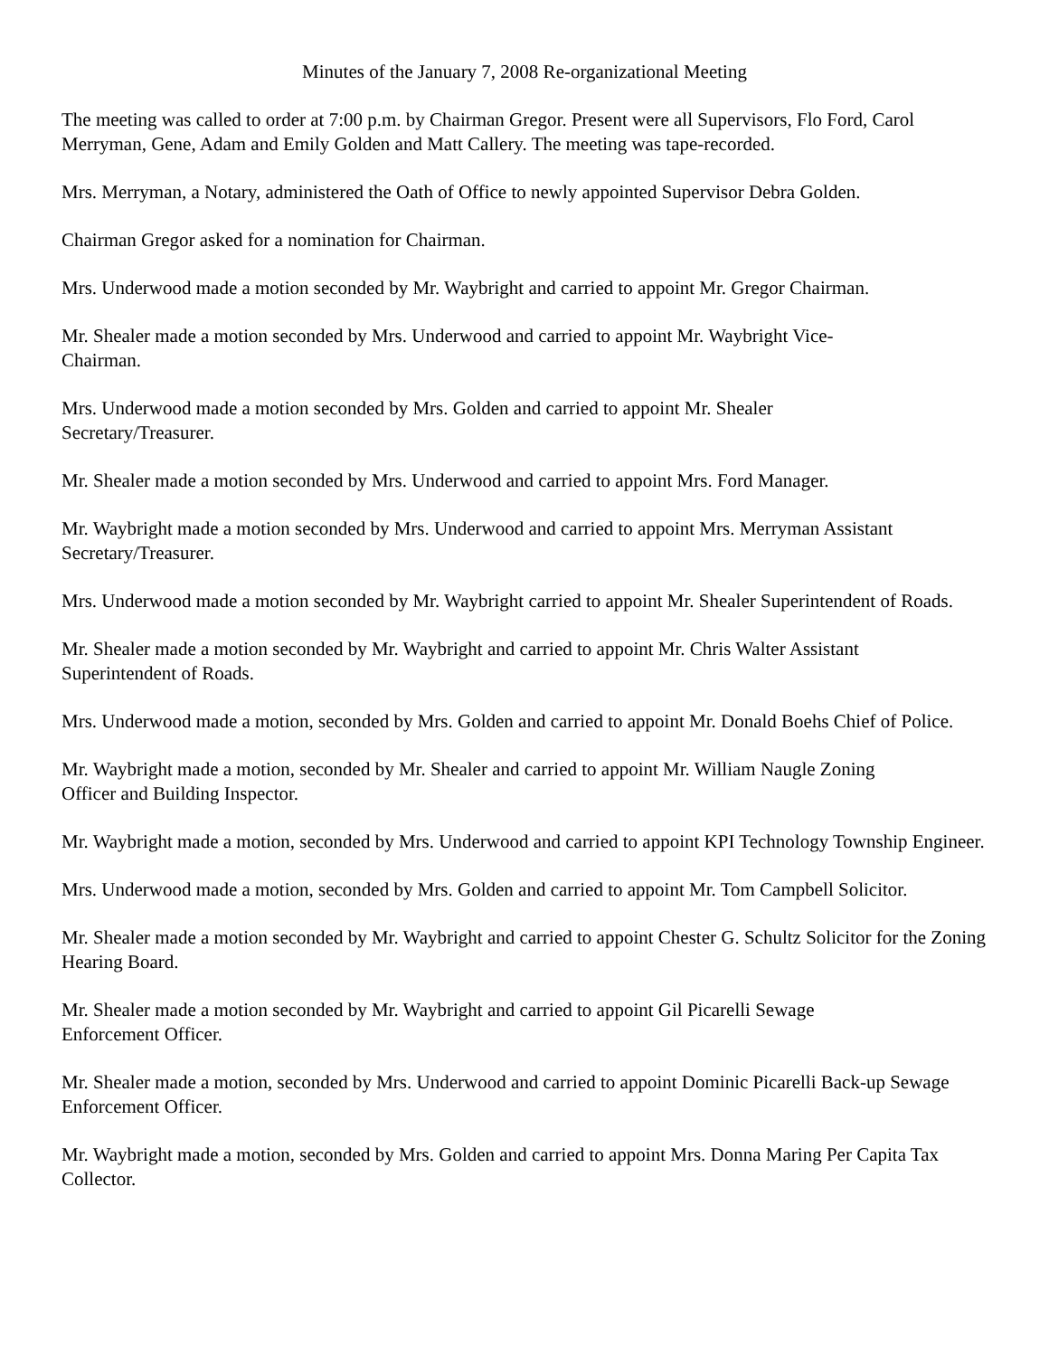Minutes of the January 7, 2008 Re-organizational Meeting
The meeting was called to order at 7:00 p.m. by Chairman Gregor. Present were all Supervisors, Flo Ford, Carol Merryman, Gene, Adam and Emily Golden and Matt Callery. The meeting was tape-recorded.
Mrs. Merryman, a Notary, administered the Oath of Office to newly appointed Supervisor Debra Golden.
Chairman Gregor asked for a nomination for Chairman.
Mrs. Underwood made a motion seconded by Mr. Waybright and carried to appoint Mr. Gregor Chairman.
Mr. Shealer made a motion seconded by Mrs. Underwood and carried to appoint Mr. Waybright Vice-
Chairman.
Mrs. Underwood made a motion seconded by Mrs. Golden and carried to appoint Mr. Shealer
Secretary/Treasurer.
Mr. Shealer made a motion seconded by Mrs. Underwood and carried to appoint Mrs. Ford Manager.
Mr. Waybright made a motion seconded by Mrs. Underwood and carried to appoint Mrs. Merryman Assistant Secretary/Treasurer.
Mrs. Underwood made a motion seconded by Mr. Waybright carried to appoint Mr. Shealer Superintendent of Roads.
Mr. Shealer made a motion seconded by Mr. Waybright and carried to appoint Mr. Chris Walter Assistant
Superintendent of Roads.
Mrs. Underwood made a motion, seconded by Mrs. Golden and carried to appoint Mr. Donald Boehs Chief of Police.
Mr. Waybright made a motion, seconded by Mr. Shealer and carried to appoint Mr. William Naugle Zoning
Officer and Building Inspector.
Mr. Waybright made a motion, seconded by Mrs. Underwood and carried to appoint KPI Technology Township Engineer.
Mrs. Underwood made a motion, seconded by Mrs. Golden and carried to appoint Mr. Tom Campbell Solicitor.
Mr. Shealer made a motion seconded by Mr. Waybright and carried to appoint Chester G. Schultz Solicitor for the Zoning Hearing Board.
Mr. Shealer made a motion seconded by Mr. Waybright and carried to appoint Gil Picarelli Sewage
Enforcement Officer.
Mr. Shealer made a motion, seconded by Mrs. Underwood and carried to appoint Dominic Picarelli Back-up Sewage Enforcement Officer.
Mr. Waybright made a motion, seconded by Mrs. Golden and carried to appoint Mrs. Donna Maring Per Capita Tax Collector.